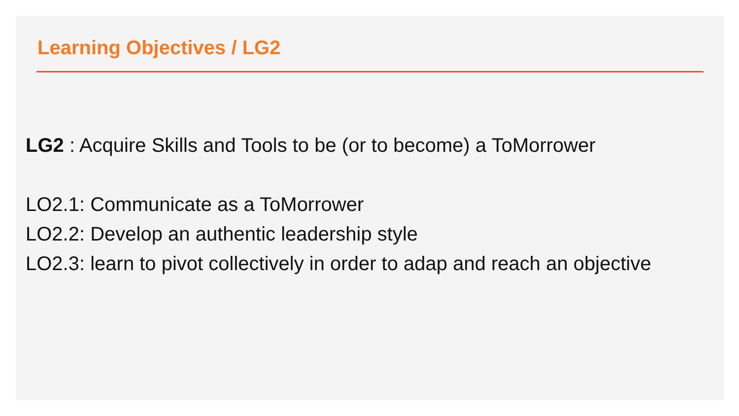Learning Objectives / LG2
LG2 : Acquire Skills and Tools to be (or to become) a ToMorrower
LO2.1: Communicate as a ToMorrower
LO2.2: Develop an authentic leadership style
LO2.3: learn to pivot collectively in order to adap and reach an objective